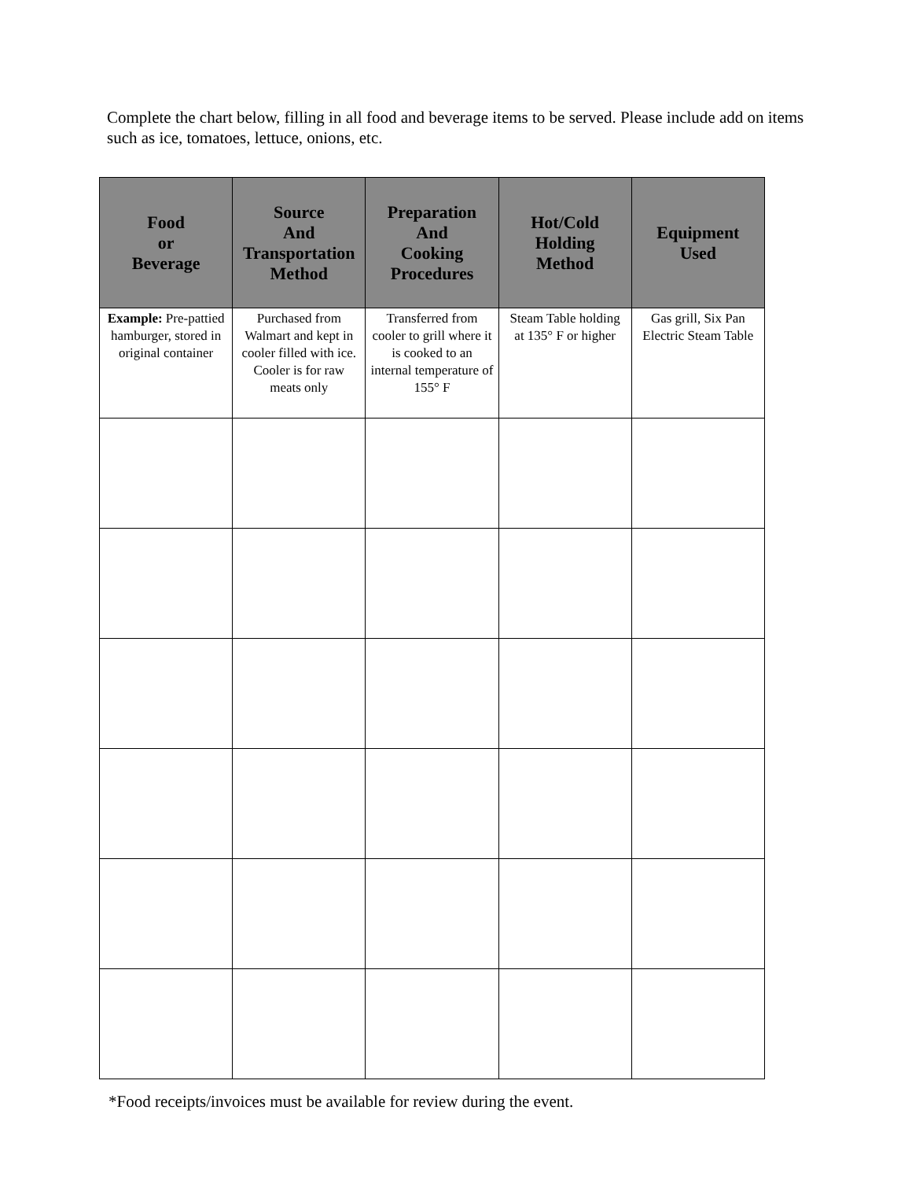Complete the chart below, filling in all food and beverage items to be served. Please include add on items such as ice, tomatoes, lettuce, onions, etc.
| Food or Beverage | Source And Transportation Method | Preparation And Cooking Procedures | Hot/Cold Holding Method | Equipment Used |
| --- | --- | --- | --- | --- |
| Example: Pre-pattied hamburger, stored in original container | Purchased from Walmart and kept in cooler filled with ice. Cooler is for raw meats only | Transferred from cooler to grill where it is cooked to an internal temperature of 155° F | Steam Table holding at 135° F or higher | Gas grill, Six Pan Electric Steam Table |
*Food receipts/invoices must be available for review during the event.